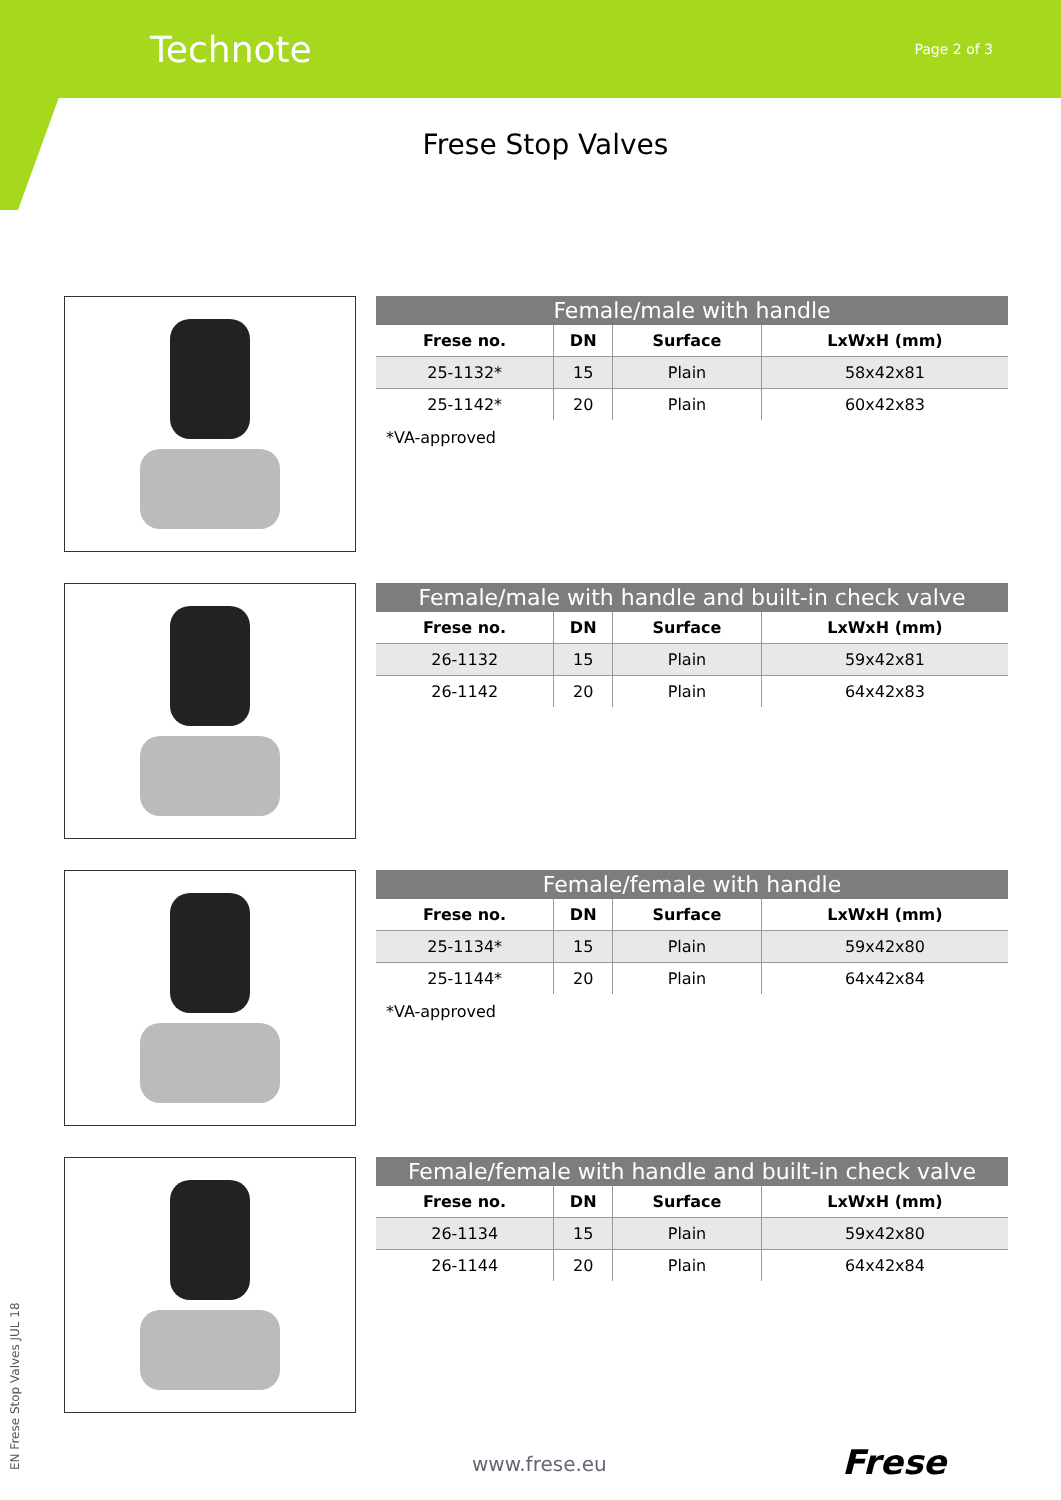Technote
Page 2 of 3
Frese Stop Valves
| Female/male with handle | | | |
| --- | --- | --- | --- |
| Frese no. | DN | Surface | LxWxH (mm) |
| 25-1132* | 15 | Plain | 58x42x81 |
| 25-1142* | 20 | Plain | 60x42x83 |
*VA-approved
| Female/male with handle and built-in check valve | | | |
| --- | --- | --- | --- |
| Frese no. | DN | Surface | LxWxH (mm) |
| 26-1132 | 15 | Plain | 59x42x81 |
| 26-1142 | 20 | Plain | 64x42x83 |
| Female/female with handle | | | |
| --- | --- | --- | --- |
| Frese no. | DN | Surface | LxWxH (mm) |
| 25-1134* | 15 | Plain | 59x42x80 |
| 25-1144* | 20 | Plain | 64x42x84 |
*VA-approved
| Female/female with handle and built-in check valve | | | |
| --- | --- | --- | --- |
| Frese no. | DN | Surface | LxWxH (mm) |
| 26-1134 | 15 | Plain | 59x42x80 |
| 26-1144 | 20 | Plain | 64x42x84 |
EN Frese Stop Valves JUL 18
www.frese.eu Frese